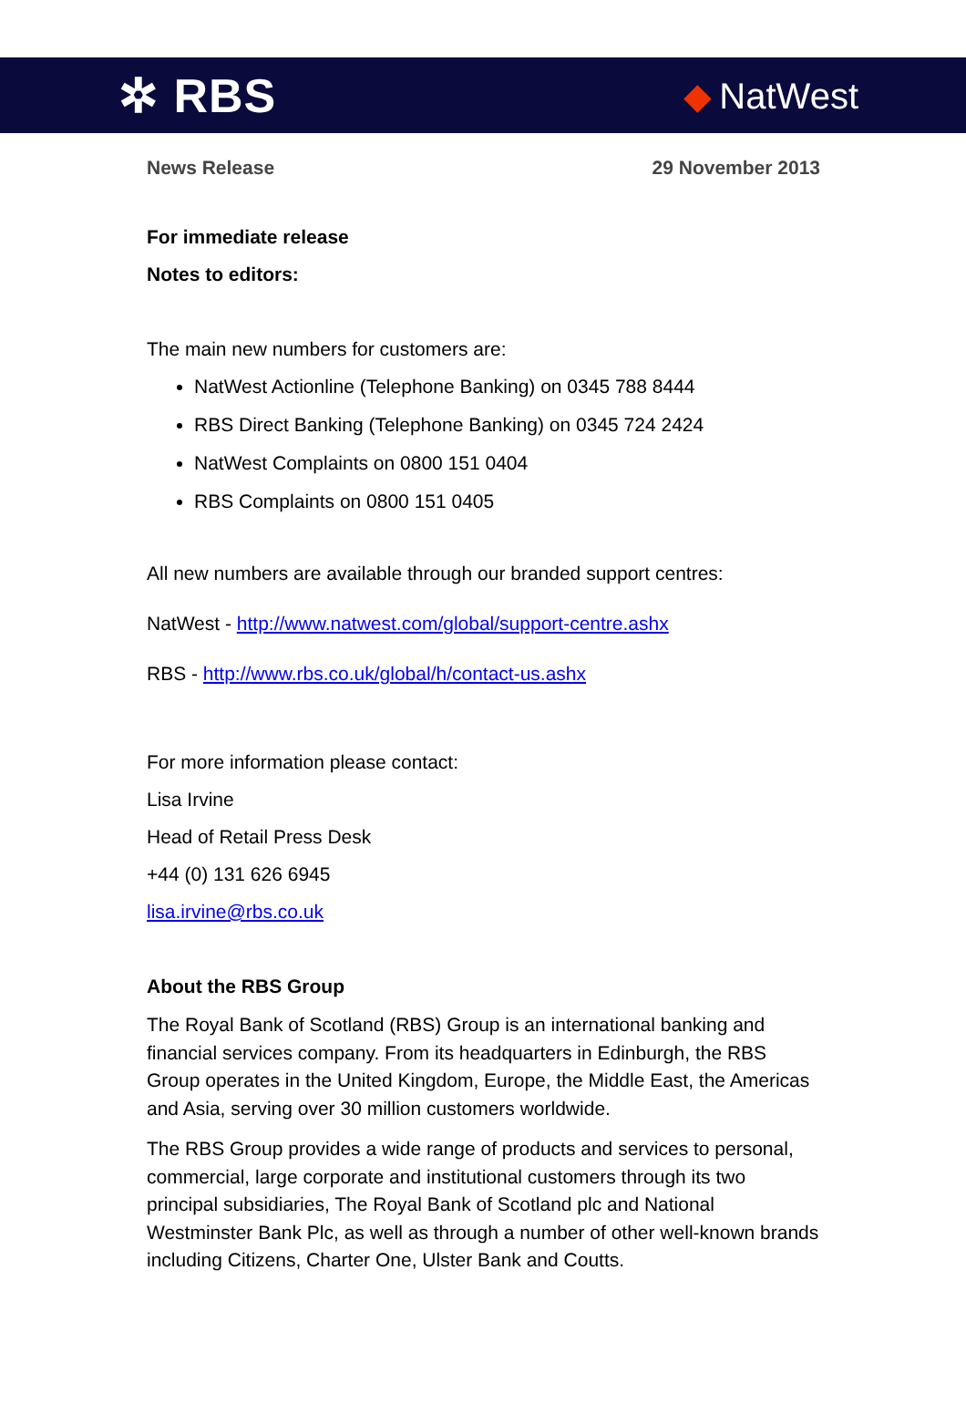✲ RBS
◆ NatWest
News Release 29 November 2013
For immediate release
Notes to editors:
The main new numbers for customers are:
NatWest Actionline (Telephone Banking) on 0345 788 8444
RBS Direct Banking (Telephone Banking) on 0345 724 2424
NatWest Complaints on 0800 151 0404
RBS Complaints on 0800 151 0405
All new numbers are available through our branded support centres:
NatWest - http://www.natwest.com/global/support-centre.ashx
RBS - http://www.rbs.co.uk/global/h/contact-us.ashx
For more information please contact:
Lisa Irvine
Head of Retail Press Desk
+44 (0) 131 626 6945
lisa.irvine@rbs.co.uk
About the RBS Group
The Royal Bank of Scotland (RBS) Group is an international banking and financial services company. From its headquarters in Edinburgh, the RBS Group operates in the United Kingdom, Europe, the Middle East, the Americas and Asia, serving over 30 million customers worldwide.
The RBS Group provides a wide range of products and services to personal, commercial, large corporate and institutional customers through its two principal subsidiaries, The Royal Bank of Scotland plc and National Westminster Bank Plc, as well as through a number of other well-known brands including Citizens, Charter One, Ulster Bank and Coutts.